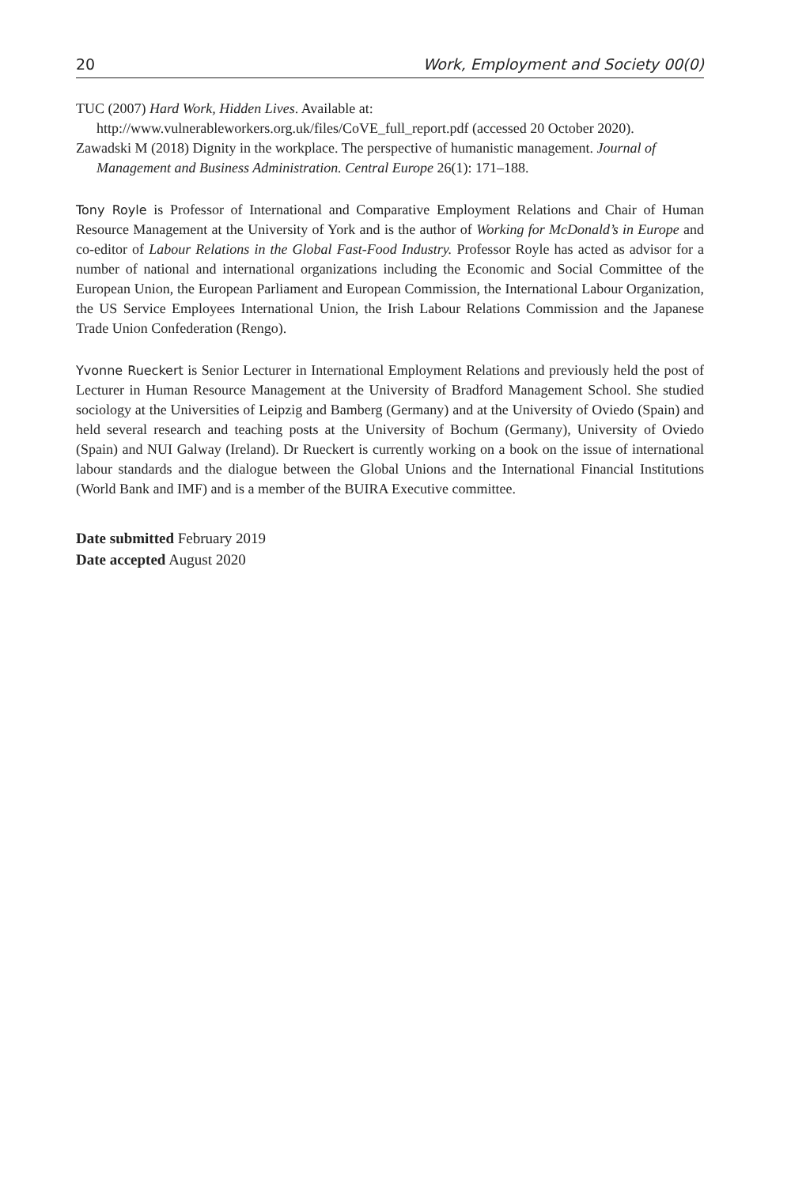20 Work, Employment and Society 00(0)
TUC (2007) Hard Work, Hidden Lives. Available at: http://www.vulnerableworkers.org.uk/files/CoVE_full_report.pdf (accessed 20 October 2020).
Zawadski M (2018) Dignity in the workplace. The perspective of humanistic management. Journal of Management and Business Administration. Central Europe 26(1): 171–188.
Tony Royle is Professor of International and Comparative Employment Relations and Chair of Human Resource Management at the University of York and is the author of Working for McDonald’s in Europe and co-editor of Labour Relations in the Global Fast-Food Industry. Professor Royle has acted as advisor for a number of national and international organizations including the Economic and Social Committee of the European Union, the European Parliament and European Commission, the International Labour Organization, the US Service Employees International Union, the Irish Labour Relations Commission and the Japanese Trade Union Confederation (Rengo).
Yvonne Rueckert is Senior Lecturer in International Employment Relations and previously held the post of Lecturer in Human Resource Management at the University of Bradford Management School. She studied sociology at the Universities of Leipzig and Bamberg (Germany) and at the University of Oviedo (Spain) and held several research and teaching posts at the University of Bochum (Germany), University of Oviedo (Spain) and NUI Galway (Ireland). Dr Rueckert is currently working on a book on the issue of international labour standards and the dialogue between the Global Unions and the International Financial Institutions (World Bank and IMF) and is a member of the BUIRA Executive committee.
Date submitted February 2019
Date accepted August 2020